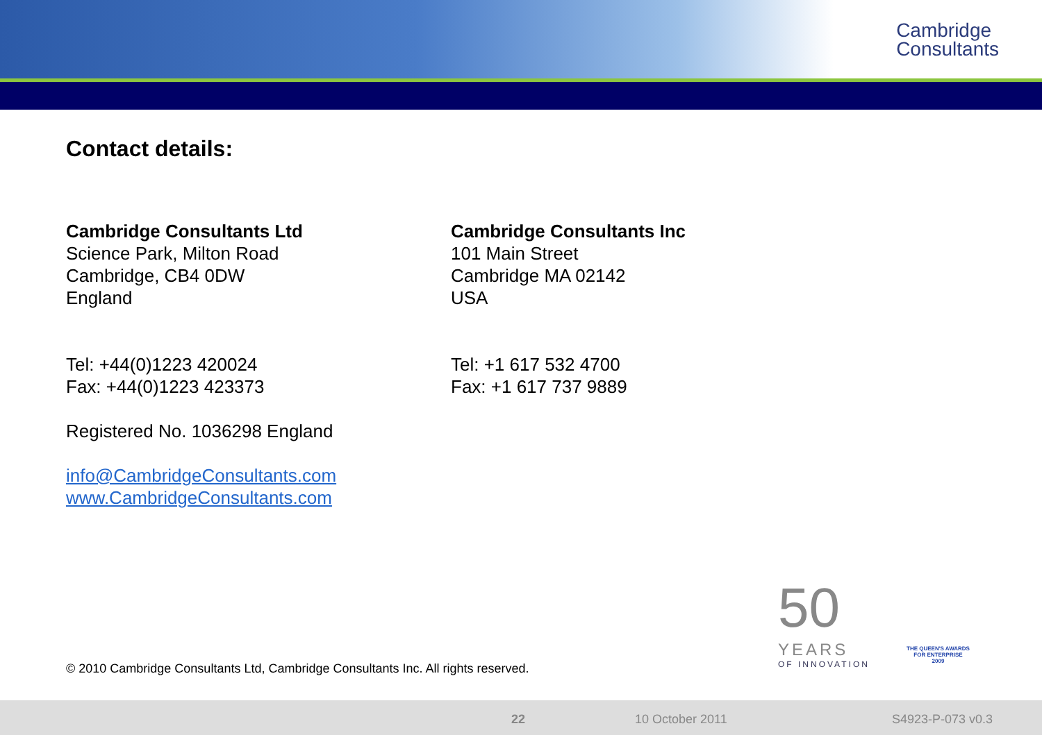Cambridge
Consultants
Contact details:
Cambridge Consultants Ltd
Science Park, Milton Road
Cambridge, CB4 0DW
England
Tel: +44(0)1223 420024
Fax: +44(0)1223 423373
Registered No. 1036298 England
info@CambridgeConsultants.com
www.CambridgeConsultants.com
Cambridge Consultants Inc
101 Main Street
Cambridge MA 02142
USA
Tel: +1 617 532 4700
Fax: +1 617 737 9889
50
YEARS
OF INNOVATION
THE QUEEN'S AWARDS
FOR ENTERPRISE
2009
© 2010 Cambridge Consultants Ltd, Cambridge Consultants Inc. All rights reserved.
22 10 October 2011 S4923-P-073 v0.3